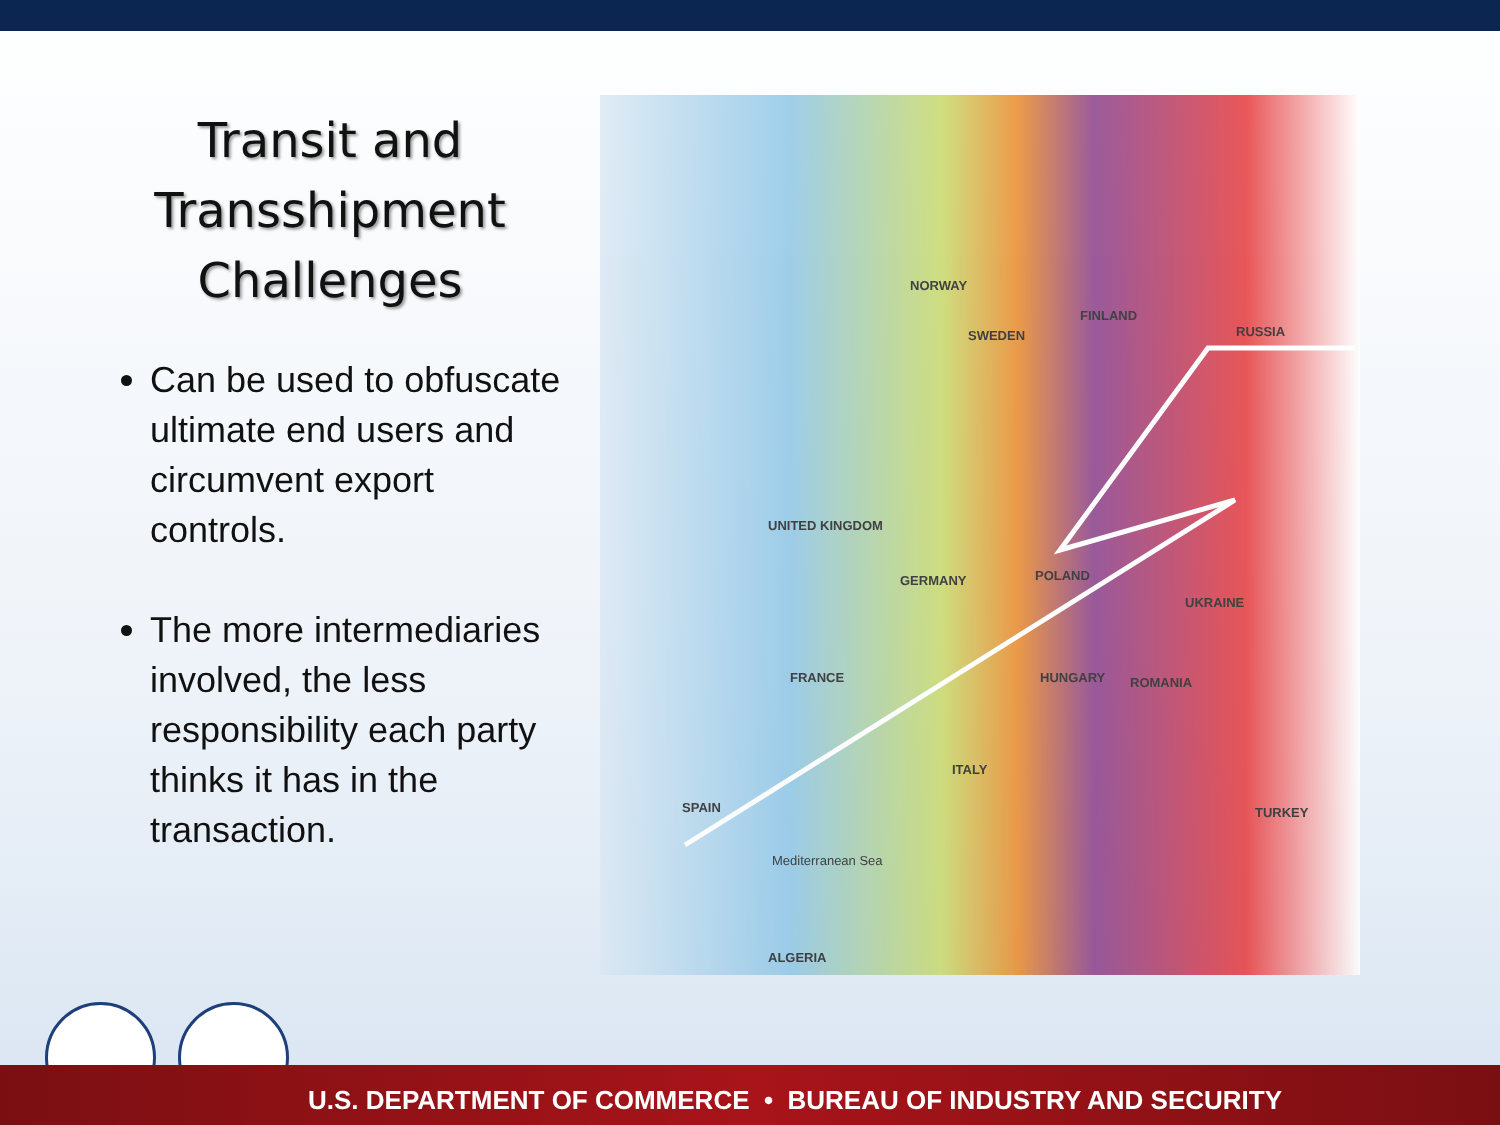Transit and Transshipment Challenges
Can be used to obfuscate ultimate end users and circumvent export controls.
The more intermediaries involved, the less responsibility each party thinks it has in the transaction.
NORWAY
FINLAND
SWEDEN RUSSIA
UNITED KINGDOM
GERMANY POLAND
UKRAINE
FRANCE HUNGARY ROMANIA
ITALY
SPAIN TURKEY
ALGERIA
Mediterranean Sea
U.S. DEPARTMENT OF COMMERCE • BUREAU OF INDUSTRY AND SECURITY